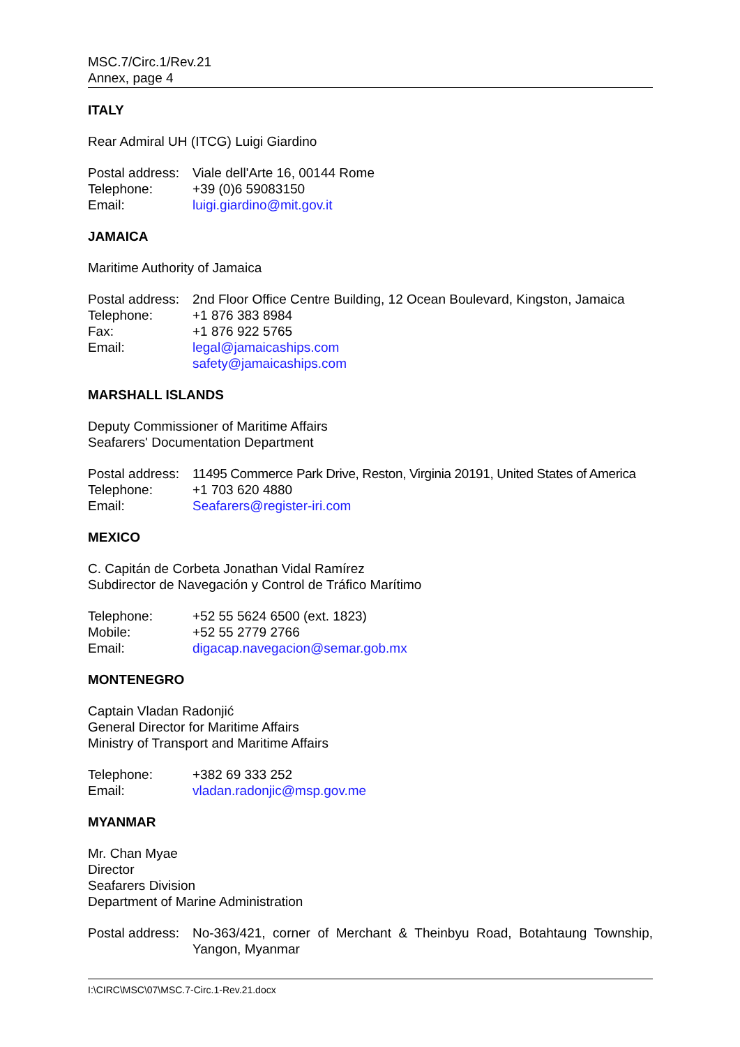MSC.7/Circ.1/Rev.21
Annex, page 4
ITALY
Rear Admiral UH (ITCG) Luigi Giardino
| Postal address: | Viale dell'Arte 16, 00144 Rome |
| Telephone: | +39 (0)6 59083150 |
| Email: | luigi.giardino@mit.gov.it |
JAMAICA
Maritime Authority of Jamaica
| Postal address: | 2nd Floor Office Centre Building, 12 Ocean Boulevard, Kingston, Jamaica |
| Telephone: | +1 876 383 8984 |
| Fax: | +1 876 922 5765 |
| Email: | legal@jamaicaships.com safety@jamaicaships.com |
MARSHALL ISLANDS
Deputy Commissioner of Maritime Affairs
Seafarers' Documentation Department
| Postal address: | 11495 Commerce Park Drive, Reston, Virginia 20191, United States of America |
| Telephone: | +1 703 620 4880 |
| Email: | Seafarers@register-iri.com |
MEXICO
C. Capitán de Corbeta Jonathan Vidal Ramírez
Subdirector de Navegación y Control de Tráfico Marítimo
| Telephone: | +52 55 5624 6500 (ext. 1823) |
| Mobile: | +52 55 2779 2766 |
| Email: | digacap.navegacion@semar.gob.mx |
MONTENEGRO
Captain Vladan Radonjić
General Director for Maritime Affairs
Ministry of Transport and Maritime Affairs
| Telephone: | +382 69 333 252 |
| Email: | vladan.radonjic@msp.gov.me |
MYANMAR
Mr. Chan Myae
Director
Seafarers Division
Department of Marine Administration
| Postal address: | No-363/421, corner of Merchant & Theinbyu Road, Botahtaung Township, Yangon, Myanmar |
I:\CIRC\MSC\07\MSC.7-Circ.1-Rev.21.docx